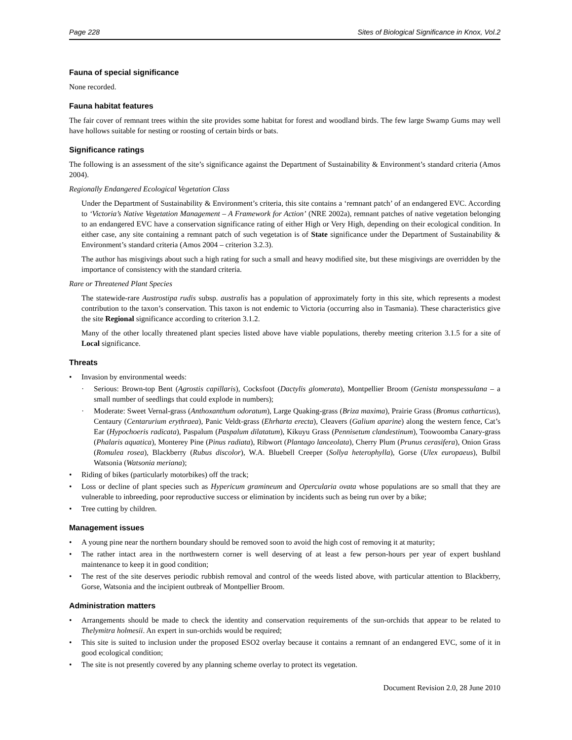Page 228 Sites of Biological Significance in Knox, Vol.2
Fauna of special significance
None recorded.
Fauna habitat features
The fair cover of remnant trees within the site provides some habitat for forest and woodland birds. The few large Swamp Gums may well have hollows suitable for nesting or roosting of certain birds or bats.
Significance ratings
The following is an assessment of the site’s significance against the Department of Sustainability & Environment’s standard criteria (Amos 2004).
Regionally Endangered Ecological Vegetation Class
Under the Department of Sustainability & Environment’s criteria, this site contains a ‘remnant patch’ of an endangered EVC. According to ‘Victoria’s Native Vegetation Management – A Framework for Action’ (NRE 2002a), remnant patches of native vegetation belonging to an endangered EVC have a conservation significance rating of either High or Very High, depending on their ecological condition. In either case, any site containing a remnant patch of such vegetation is of State significance under the Department of Sustainability & Environment’s standard criteria (Amos 2004 – criterion 3.2.3).
The author has misgivings about such a high rating for such a small and heavy modified site, but these misgivings are overridden by the importance of consistency with the standard criteria.
Rare or Threatened Plant Species
The statewide-rare Austrostipa rudis subsp. australis has a population of approximately forty in this site, which represents a modest contribution to the taxon’s conservation. This taxon is not endemic to Victoria (occurring also in Tasmania). These characteristics give the site Regional significance according to criterion 3.1.2.
Many of the other locally threatened plant species listed above have viable populations, thereby meeting criterion 3.1.5 for a site of Local significance.
Threats
• Invasion by environmental weeds:
· Serious: Brown-top Bent (Agrostis capillaris), Cocksfoot (Dactylis glomerata), Montpellier Broom (Genista monspessulana – a small number of seedlings that could explode in numbers);
· Moderate: Sweet Vernal-grass (Anthoxanthum odoratum), Large Quaking-grass (Briza maxima), Prairie Grass (Bromus catharticus), Centaury (Centarurium erythraea), Panic Veldt-grass (Ehrharta erecta), Cleavers (Galium aparine) along the western fence, Cat’s Ear (Hypochoeris radicata), Paspalum (Paspalum dilatatum), Kikuyu Grass (Pennisetum clandestinum), Toowoomba Canary-grass (Phalaris aquatica), Monterey Pine (Pinus radiata), Ribwort (Plantago lanceolata), Cherry Plum (Prunus cerasifera), Onion Grass (Romulea rosea), Blackberry (Rubus discolor), W.A. Bluebell Creeper (Sollya heterophylla), Gorse (Ulex europaeus), Bulbil Watsonia (Watsonia meriana);
• Riding of bikes (particularly motorbikes) off the track;
• Loss or decline of plant species such as Hypericum gramineum and Opercularia ovata whose populations are so small that they are vulnerable to inbreeding, poor reproductive success or elimination by incidents such as being run over by a bike;
• Tree cutting by children.
Management issues
• A young pine near the northern boundary should be removed soon to avoid the high cost of removing it at maturity;
• The rather intact area in the northwestern corner is well deserving of at least a few person-hours per year of expert bushland maintenance to keep it in good condition;
• The rest of the site deserves periodic rubbish removal and control of the weeds listed above, with particular attention to Blackberry, Gorse, Watsonia and the incipient outbreak of Montpellier Broom.
Administration matters
• Arrangements should be made to check the identity and conservation requirements of the sun-orchids that appear to be related to Thelymitra holmesii. An expert in sun-orchids would be required;
• This site is suited to inclusion under the proposed ESO2 overlay because it contains a remnant of an endangered EVC, some of it in good ecological condition;
• The site is not presently covered by any planning scheme overlay to protect its vegetation.
Document Revision 2.0, 28 June 2010